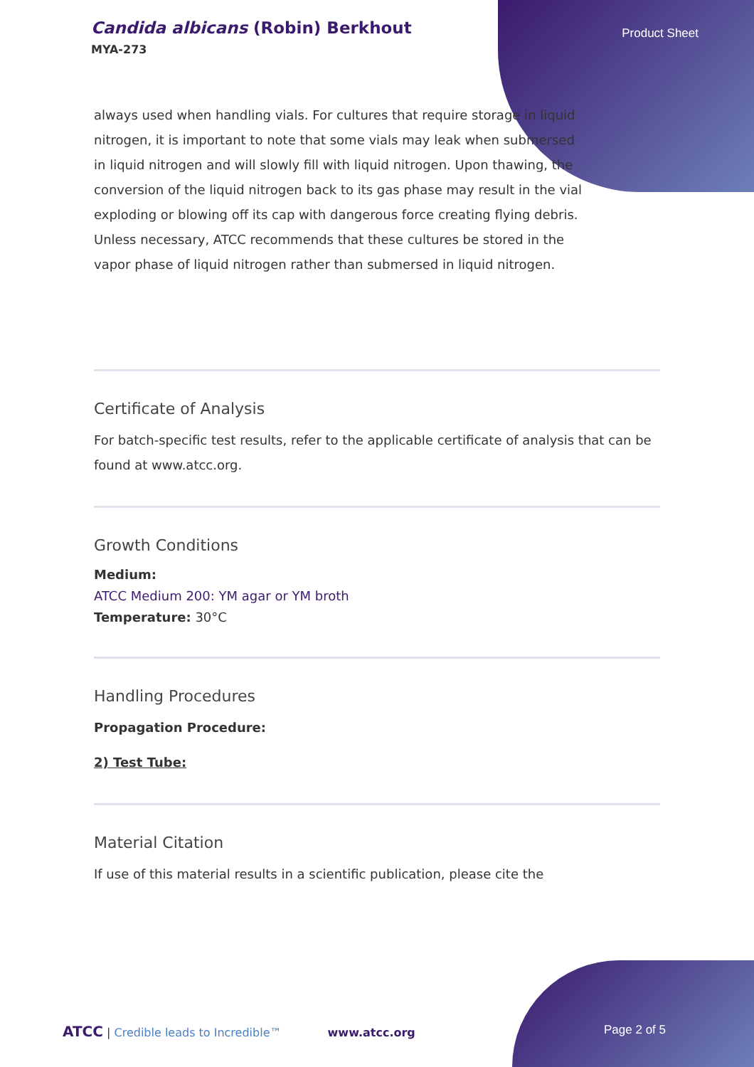Candida albicans (Robin) Berkhout
MYA-273
Product Sheet
always used when handling vials. For cultures that require storage in liquid nitrogen, it is important to note that some vials may leak when submersed in liquid nitrogen and will slowly fill with liquid nitrogen. Upon thawing, the conversion of the liquid nitrogen back to its gas phase may result in the vial exploding or blowing off its cap with dangerous force creating flying debris. Unless necessary, ATCC recommends that these cultures be stored in the vapor phase of liquid nitrogen rather than submersed in liquid nitrogen.
Certificate of Analysis
For batch-specific test results, refer to the applicable certificate of analysis that can be found at www.atcc.org.
Growth Conditions
Medium:
ATCC Medium 200: YM agar or YM broth
Temperature: 30°C
Handling Procedures
Propagation Procedure:
2) Test Tube:
Material Citation
If use of this material results in a scientific publication, please cite the
ATCC | Credible leads to Incredible™ www.atcc.org Page 2 of 5